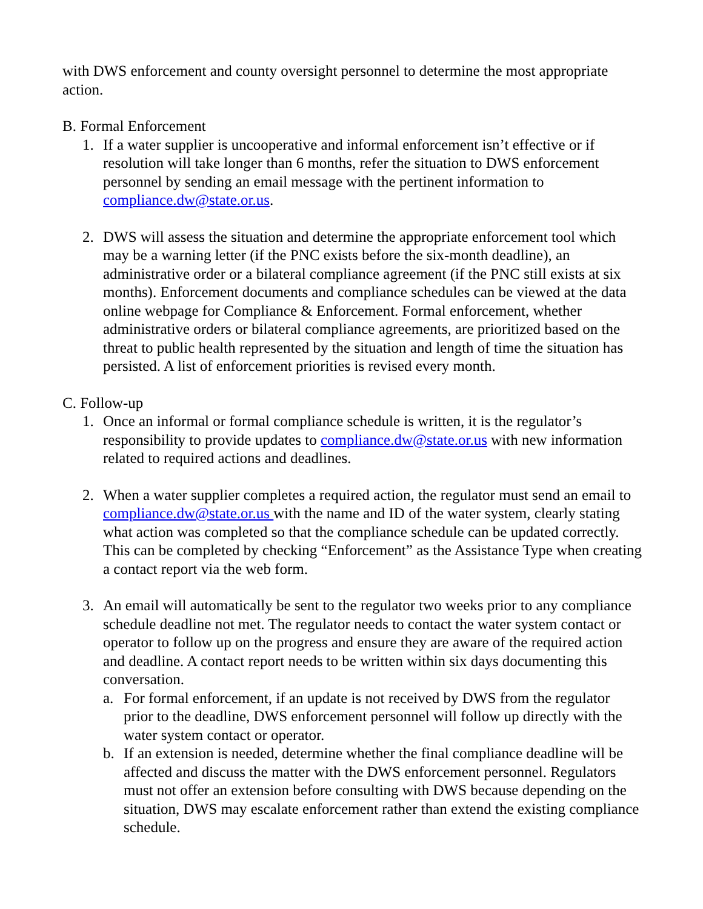with DWS enforcement and county oversight personnel to determine the most appropriate action.
B. Formal Enforcement
1. If a water supplier is uncooperative and informal enforcement isn’t effective or if resolution will take longer than 6 months, refer the situation to DWS enforcement personnel by sending an email message with the pertinent information to compliance.dw@state.or.us.
2. DWS will assess the situation and determine the appropriate enforcement tool which may be a warning letter (if the PNC exists before the six-month deadline), an administrative order or a bilateral compliance agreement (if the PNC still exists at six months). Enforcement documents and compliance schedules can be viewed at the data online webpage for Compliance & Enforcement. Formal enforcement, whether administrative orders or bilateral compliance agreements, are prioritized based on the threat to public health represented by the situation and length of time the situation has persisted. A list of enforcement priorities is revised every month.
C. Follow-up
1. Once an informal or formal compliance schedule is written, it is the regulator’s responsibility to provide updates to compliance.dw@state.or.us with new information related to required actions and deadlines.
2. When a water supplier completes a required action, the regulator must send an email to compliance.dw@state.or.us with the name and ID of the water system, clearly stating what action was completed so that the compliance schedule can be updated correctly. This can be completed by checking “Enforcement” as the Assistance Type when creating a contact report via the web form.
3. An email will automatically be sent to the regulator two weeks prior to any compliance schedule deadline not met. The regulator needs to contact the water system contact or operator to follow up on the progress and ensure they are aware of the required action and deadline. A contact report needs to be written within six days documenting this conversation.
a. For formal enforcement, if an update is not received by DWS from the regulator prior to the deadline, DWS enforcement personnel will follow up directly with the water system contact or operator.
b. If an extension is needed, determine whether the final compliance deadline will be affected and discuss the matter with the DWS enforcement personnel. Regulators must not offer an extension before consulting with DWS because depending on the situation, DWS may escalate enforcement rather than extend the existing compliance schedule.